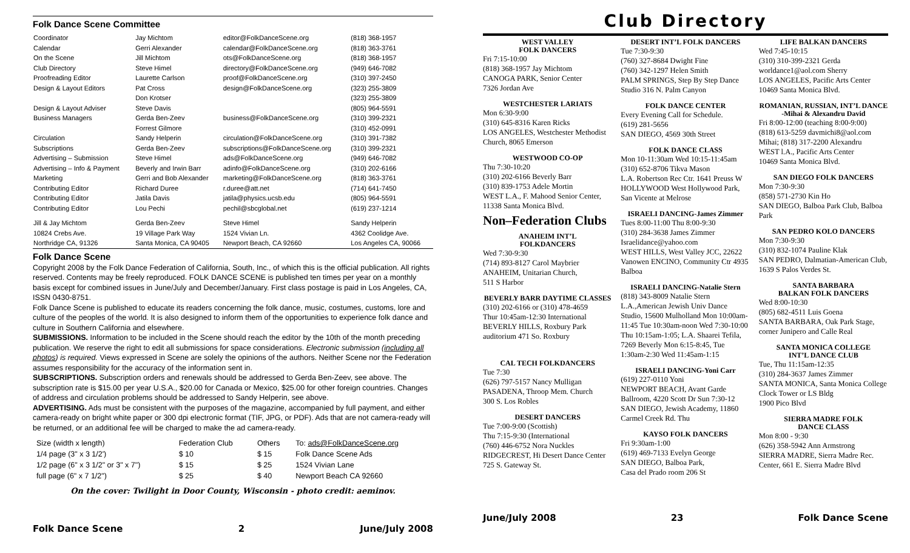Folk Dance Scene Committee
| Coordinator | Jay Michtom | editor@FolkDanceScene.org | (818) 368-1957 |
| Calendar | Gerri Alexander | calendar@FolkDanceScene.org | (818) 363-3761 |
| On the Scene | Jill Michtom | ots@FolkDanceScene.org | (818) 368-1957 |
| Club Directory | Steve Himel | directory@FolkDanceScene.org | (949) 646-7082 |
| Proofreading Editor | Laurette Carlson | proof@FolkDanceScene.org | (310) 397-2450 |
| Design & Layout Editors | Pat Cross | design@FolkDanceScene.org | (323) 255-3809 |
| | Don Krotser | | (323) 255-3809 |
| Design & Layout Adviser | Steve Davis | | (805) 964-5591 |
| Business Managers | Gerda Ben-Zeev | business@FolkDanceScene.org | (310) 399-2321 |
| | Forrest Gilmore | | (310) 452-0991 |
| Circulation | Sandy Helperin | circulation@FolkDanceScene.org | (310) 391-7382 |
| Subscriptions | Gerda Ben-Zeev | subscriptions@FolkDanceScene.org | (310) 399-2321 |
| Advertising – Submission | Steve Himel | ads@FolkDanceScene.org | (949) 646-7082 |
| Advertising – Info & Payment | Beverly and Irwin Barr | adinfo@FolkDanceScene.org | (310) 202-6166 |
| Marketing | Gerri and Bob Alexander | marketing@FolkDanceScene.org | (818) 363-3761 |
| Contributing Editor | Richard Duree | r.duree@att.net | (714) 641-7450 |
| Contributing Editor | Jatila Davis | jatila@physics.ucsb.edu | (805) 964-5591 |
| Contributing Editor | Lou Pechi | pechil@sbcglobal.net | (619) 237-1214 |
| Jill & Jay Michtom 10824 Crebs Ave. Northridge CA, 91326 | Gerda Ben-Zeev 19 Village Park Way Santa Monica, CA 90405 | Steve Himel 1524 Vivian Ln. Newport Beach, CA 92660 | Sandy Helperin 4362 Coolidge Ave. Los Angeles CA, 90066 |
Folk Dance Scene
Copyright 2008 by the Folk Dance Federation of California, South, Inc., of which this is the official publication. All rights reserved. Contents may be freely reproduced. FOLK DANCE SCENE is published ten times per year on a monthly basis except for combined issues in June/July and December/January. First class postage is paid in Los Angeles, CA, ISSN 0430-8751.
Folk Dance Scene is published to educate its readers concerning the folk dance, music, costumes, customs, lore and culture of the peoples of the world. It is also designed to inform them of the opportunities to experience folk dance and culture in Southern California and elsewhere.
SUBMISSIONS. Information to be included in the Scene should reach the editor by the 10th of the month preceding publication. We reserve the right to edit all submissions for space considerations. Electronic submission (including all photos) is required. Views expressed in Scene are solely the opinions of the authors. Neither Scene nor the Federation assumes responsibility for the accuracy of the information sent in.
SUBSCRIPTIONS. Subscription orders and renewals should be addressed to Gerda Ben-Zeev, see above. The subscription rate is $15.00 per year U.S.A., $20.00 for Canada or Mexico, $25.00 for other foreign countries. Changes of address and circulation problems should be addressed to Sandy Helperin, see above.
ADVERTISING. Ads must be consistent with the purposes of the magazine, accompanied by full payment, and either camera-ready on bright white paper or 300 dpi electronic format (TIF, JPG, or PDF). Ads that are not camera-ready will be returned, or an additional fee will be charged to make the ad camera-ready.
| Size (width x length) | Federation Club | Others | To: ads@FolkDanceScene.org |
| --- | --- | --- | --- |
| 1/4 page (3" x 3 1/2') | $ 10 | $ 15 | Folk Dance Scene Ads |
| 1/2 page (6" x 3 1/2" or 3" x 7") | $ 15 | $ 25 | 1524 Vivian Lane |
| full page (6" x 7 1/2") | $ 25 | $ 40 | Newport Beach CA 92660 |
On the cover: Twilight in Door County, Wisconsin - photo credit: aeminov.
Folk Dance Scene 2 June/July 2008
Club Directory
WEST VALLEY
FOLK DANCERS
Fri 7:15-10:00
(818) 368-1957 Jay Michtom
CANOGA PARK, Senior Center
7326 Jordan Ave
WESTCHESTER LARIATS
Mon 6:30-9:00
(310) 645-8316 Karen Ricks
LOS ANGELES, Westchester Methodist Church, 8065 Emerson
WESTWOOD CO-OP
Thu 7:30-10:20
(310) 202-6166 Beverly Barr
(310) 839-1753 Adele Mortin
WEST L.A., F. Mahood Senior Center, 11338 Santa Monica Blvd.
Non–Federation Clubs
ANAHEIM INT’L
FOLKDANCERS
Wed 7:30-9:30
(714) 893-8127 Carol Maybrier
ANAHEIM, Unitarian Church,
511 S Harbor
BEVERLY BARR DAYTIME CLASSES
(310) 202-6166 or (310) 478-4659
Thur 10:45am-12:30 International
BEVERLY HILLS, Roxbury Park auditorium 471 So. Roxbury
CAL TECH FOLKDANCERS
Tue 7:30
(626) 797-5157 Nancy Mulligan
PASADENA, Throop Mem. Church
300 S. Los Robles
DESERT DANCERS
Tue 7:00-9:00 (Scottish)
Thu 7:15-9:30 (International
(760) 446-6752 Nora Nuckles
RIDGECREST, Hi Desert Dance Center 725 S. Gateway St.
DESERT INT’L FOLK DANCERS
Tue 7:30-9:30
(760) 327-8684 Dwight Fine
(760) 342-1297 Helen Smith
PALM SPRINGS, Step By Step Dance Studio 316 N. Palm Canyon
FOLK DANCE CENTER
Every Evening Call for Schedule.
(619) 281-5656
SAN DIEGO, 4569 30th Street
FOLK DANCE CLASS
Mon 10-11:30am Wed 10:15-11:45am
(310) 652-8706 Tikva Mason
L.A. Robertson Rec Ctr. 1641 Preuss W HOLLYWOOD West Hollywood Park, San Vicente at Melrose
ISRAELI DANCING-James Zimmer
Tues 8:00-11:00 Thu 8:00-9:30
(310) 284-3638 James Zimmer
Israelidance@yahoo.com
WEST HILLS, West Valley JCC, 22622 Vanowen ENCINO, Community Ctr 4935 Balboa
ISRAELI DANCING-Natalie Stern
(818) 343-8009 Natalie Stern
L.A.,American Jewish Univ Dance Studio, 15600 Mulholland Mon 10:00am-11:45 Tue 10:30am-noon Wed 7:30-10:00 Thu 10:15am-1:05; L.A. Shaarei Tefila, 7269 Beverly Mon 6:15-8:45, Tue 1:30am-2:30 Wed 11:45am-1:15
ISRAELI DANCING-Yoni Carr
(619) 227-0110 Yoni
NEWPORT BEACH, Avant Garde Ballroom, 4220 Scott Dr Sun 7:30-12 SAN DIEGO, Jewish Academy, 11860 Carmel Creek Rd. Thu
KAYSO FOLK DANCERS
Fri 9:30am-1:00
(619) 469-7133 Evelyn George
SAN DIEGO, Balboa Park,
Casa del Prado room 206 St
LIFE BALKAN DANCERS
Wed 7:45-10:15
(310) 310-399-2321 Gerda
worldance1@aol.com Sherry
LOS ANGELES, Pacific Arts Center
10469 Santa Monica Blvd.
ROMANIAN, RUSSIAN, INT’L DANCE -Mihai & Alexandru David
Fri 8:00-12:00 (teaching 8:00-9:00)
(818) 613-5259 davmichi8@aol.com Mihai; (818) 317-2200 Alexandru
WEST l.A., Pacific Arts Center
10469 Santa Monica Blvd.
SAN DIEGO FOLK DANCERS
Mon 7:30-9:30
(858) 571-2730 Kin Ho
SAN DIEGO, Balboa Park Club, Balboa Park
SAN PEDRO KOLO DANCERS
Mon 7:30-9:30
(310) 832-1074 Pauline Klak
SAN PEDRO, Dalmatian-American Club, 1639 S Palos Verdes St.
SANTA BARBARA
BALKAN FOLK DANCERS
Wed 8:00-10:30
(805) 682-4511 Luis Goena
SANTA BARBARA, Oak Park Stage, corner Junipero and Calle Real
SANTA MONICA COLLEGE
INT’L DANCE CLUB
Tue, Thu 11:15am-12:35
(310) 284-3637 James Zimmer
SANTA MONICA, Santa Monica College Clock Tower or LS Bldg
1900 Pico Blvd
SIERRA MADRE FOLK
DANCE CLASS
Mon 8:00 - 9:30
(626) 358-5942 Ann Armstrong
SIERRA MADRE, Sierra Madre Rec. Center, 661 E. Sierra Madre Blvd
June/July 2008 23 Folk Dance Scene